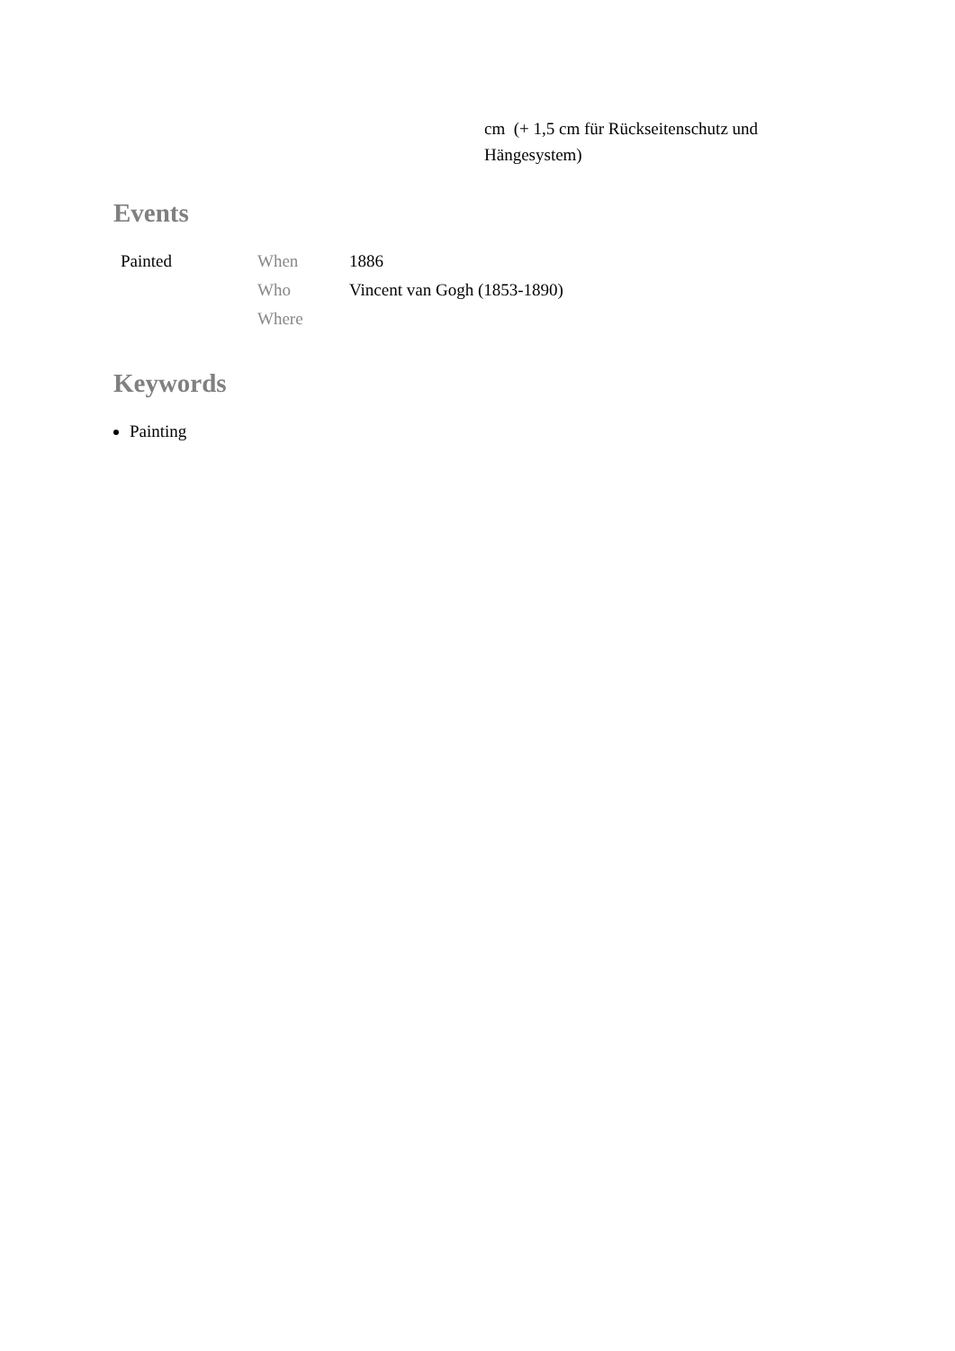cm (+ 1,5 cm für Rückseitenschutz und Hängesystem)
Events
| Painted | When | 1886 |
| | Who | Vincent van Gogh (1853-1890) |
| | Where | |
Keywords
Painting